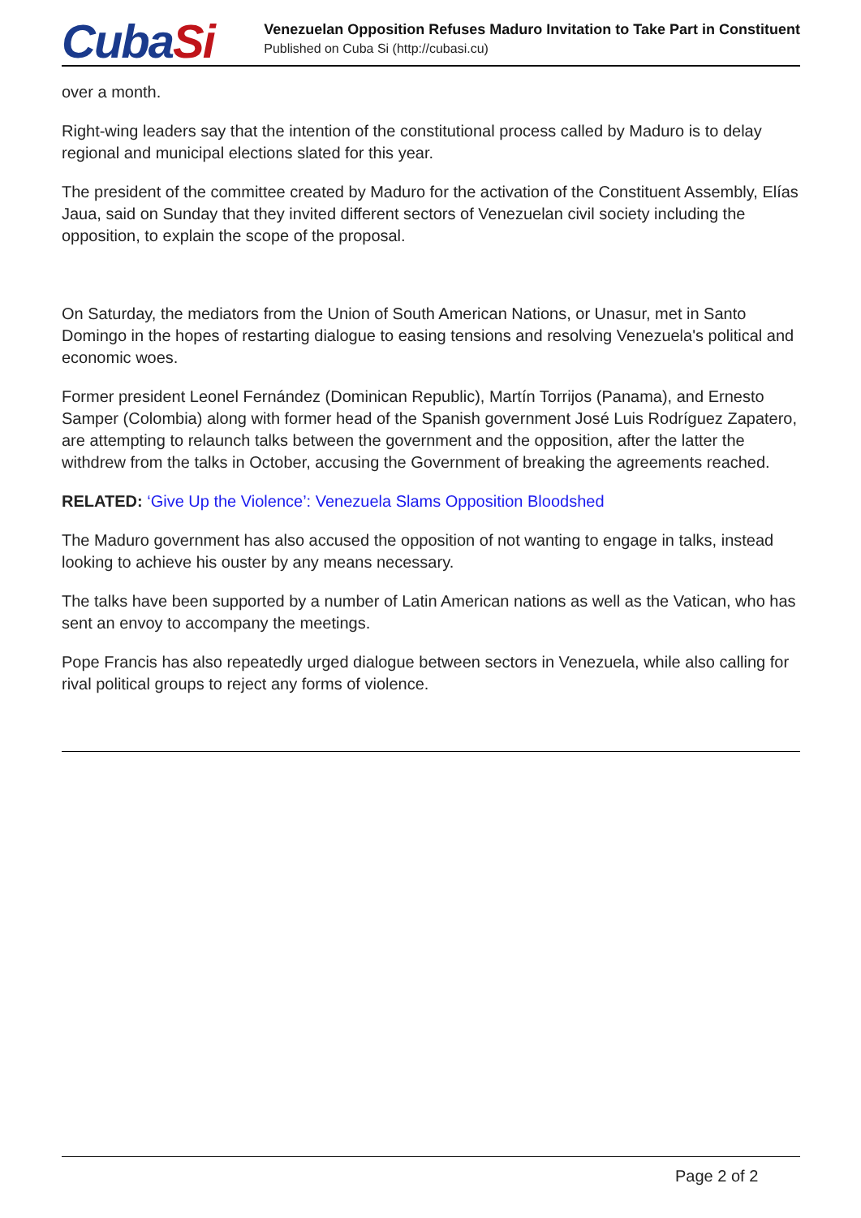CubaSi
Venezuelan Opposition Refuses Maduro Invitation to Take Part in Constituent
Published on Cuba Si (http://cubasi.cu)
over a month.
Right-wing leaders say that the intention of the constitutional process called by Maduro is to delay regional and municipal elections slated for this year.
The president of the committee created by Maduro for the activation of the Constituent Assembly, Elías Jaua, said on Sunday that they invited different sectors of Venezuelan civil society including the opposition, to explain the scope of the proposal.
On Saturday, the mediators from the Union of South American Nations, or Unasur, met in Santo Domingo in the hopes of restarting dialogue to easing tensions and resolving Venezuela's political and economic woes.
Former president Leonel Fernández (Dominican Republic), Martín Torrijos (Panama), and Ernesto Samper (Colombia) along with former head of the Spanish government José Luis Rodríguez Zapatero, are attempting to relaunch talks between the government and the opposition, after the latter the withdrew from the talks in October, accusing the Government of breaking the agreements reached.
RELATED: ‘Give Up the Violence’: Venezuela Slams Opposition Bloodshed
The Maduro government has also accused the opposition of not wanting to engage in talks, instead looking to achieve his ouster by any means necessary.
The talks have been supported by a number of Latin American nations as well as the Vatican, who has sent an envoy to accompany the meetings.
Pope Francis has also repeatedly urged dialogue between sectors in Venezuela, while also calling for rival political groups to reject any forms of violence.
Page 2 of 2